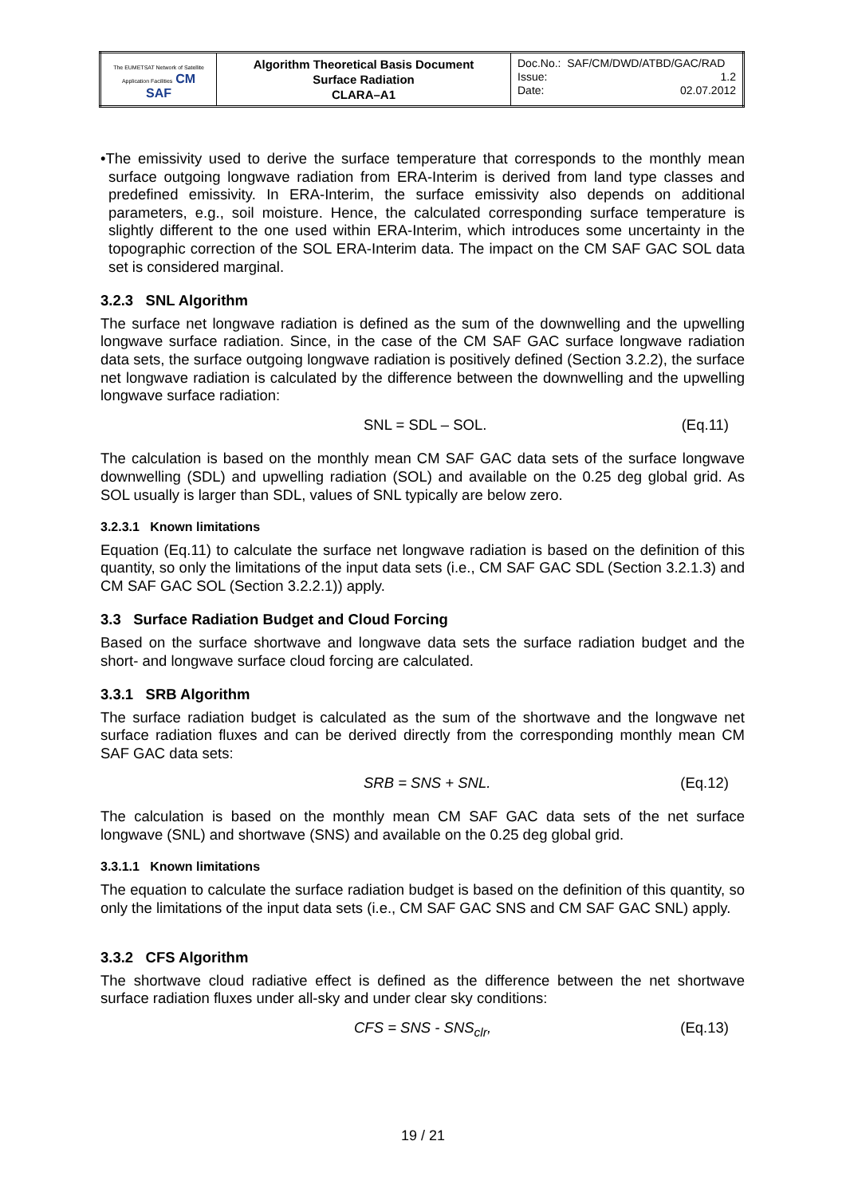| The EUMETSAT Network of Satellite Application Facilities CM SAF | Algorithm Theoretical Basis Document Surface Radiation CLARA–A1 | Doc.No.: SAF/CM/DWD/ATBD/GAC/RAD Issue: 1.2 Date: 02.07.2012 |
•The emissivity used to derive the surface temperature that corresponds to the monthly mean surface outgoing longwave radiation from ERA-Interim is derived from land type classes and predefined emissivity. In ERA-Interim, the surface emissivity also depends on additional parameters, e.g., soil moisture. Hence, the calculated corresponding surface temperature is slightly different to the one used within ERA-Interim, which introduces some uncertainty in the topographic correction of the SOL ERA-Interim data. The impact on the CM SAF GAC SOL data set is considered marginal.
3.2.3 SNL Algorithm
The surface net longwave radiation is defined as the sum of the downwelling and the upwelling longwave surface radiation. Since, in the case of the CM SAF GAC surface longwave radiation data sets, the surface outgoing longwave radiation is positively defined (Section 3.2.2), the surface net longwave radiation is calculated by the difference between the downwelling and the upwelling longwave surface radiation:
SNL = SDL – SOL. (Eq.11)
The calculation is based on the monthly mean CM SAF GAC data sets of the surface longwave downwelling (SDL) and upwelling radiation (SOL) and available on the 0.25 deg global grid. As SOL usually is larger than SDL, values of SNL typically are below zero.
3.2.3.1 Known limitations
Equation (Eq.11) to calculate the surface net longwave radiation is based on the definition of this quantity, so only the limitations of the input data sets (i.e., CM SAF GAC SDL (Section 3.2.1.3) and CM SAF GAC SOL (Section 3.2.2.1)) apply.
3.3 Surface Radiation Budget and Cloud Forcing
Based on the surface shortwave and longwave data sets the surface radiation budget and the short- and longwave surface cloud forcing are calculated.
3.3.1 SRB Algorithm
The surface radiation budget is calculated as the sum of the shortwave and the longwave net surface radiation fluxes and can be derived directly from the corresponding monthly mean CM SAF GAC data sets:
SRB = SNS + SNL. (Eq.12)
The calculation is based on the monthly mean CM SAF GAC data sets of the net surface longwave (SNL) and shortwave (SNS) and available on the 0.25 deg global grid.
3.3.1.1 Known limitations
The equation to calculate the surface radiation budget is based on the definition of this quantity, so only the limitations of the input data sets (i.e., CM SAF GAC SNS and CM SAF GAC SNL) apply.
3.3.2 CFS Algorithm
The shortwave cloud radiative effect is defined as the difference between the net shortwave surface radiation fluxes under all-sky and under clear sky conditions:
CFS = SNS - SNS<sub>clr</sub>, (Eq.13)
19 / 21